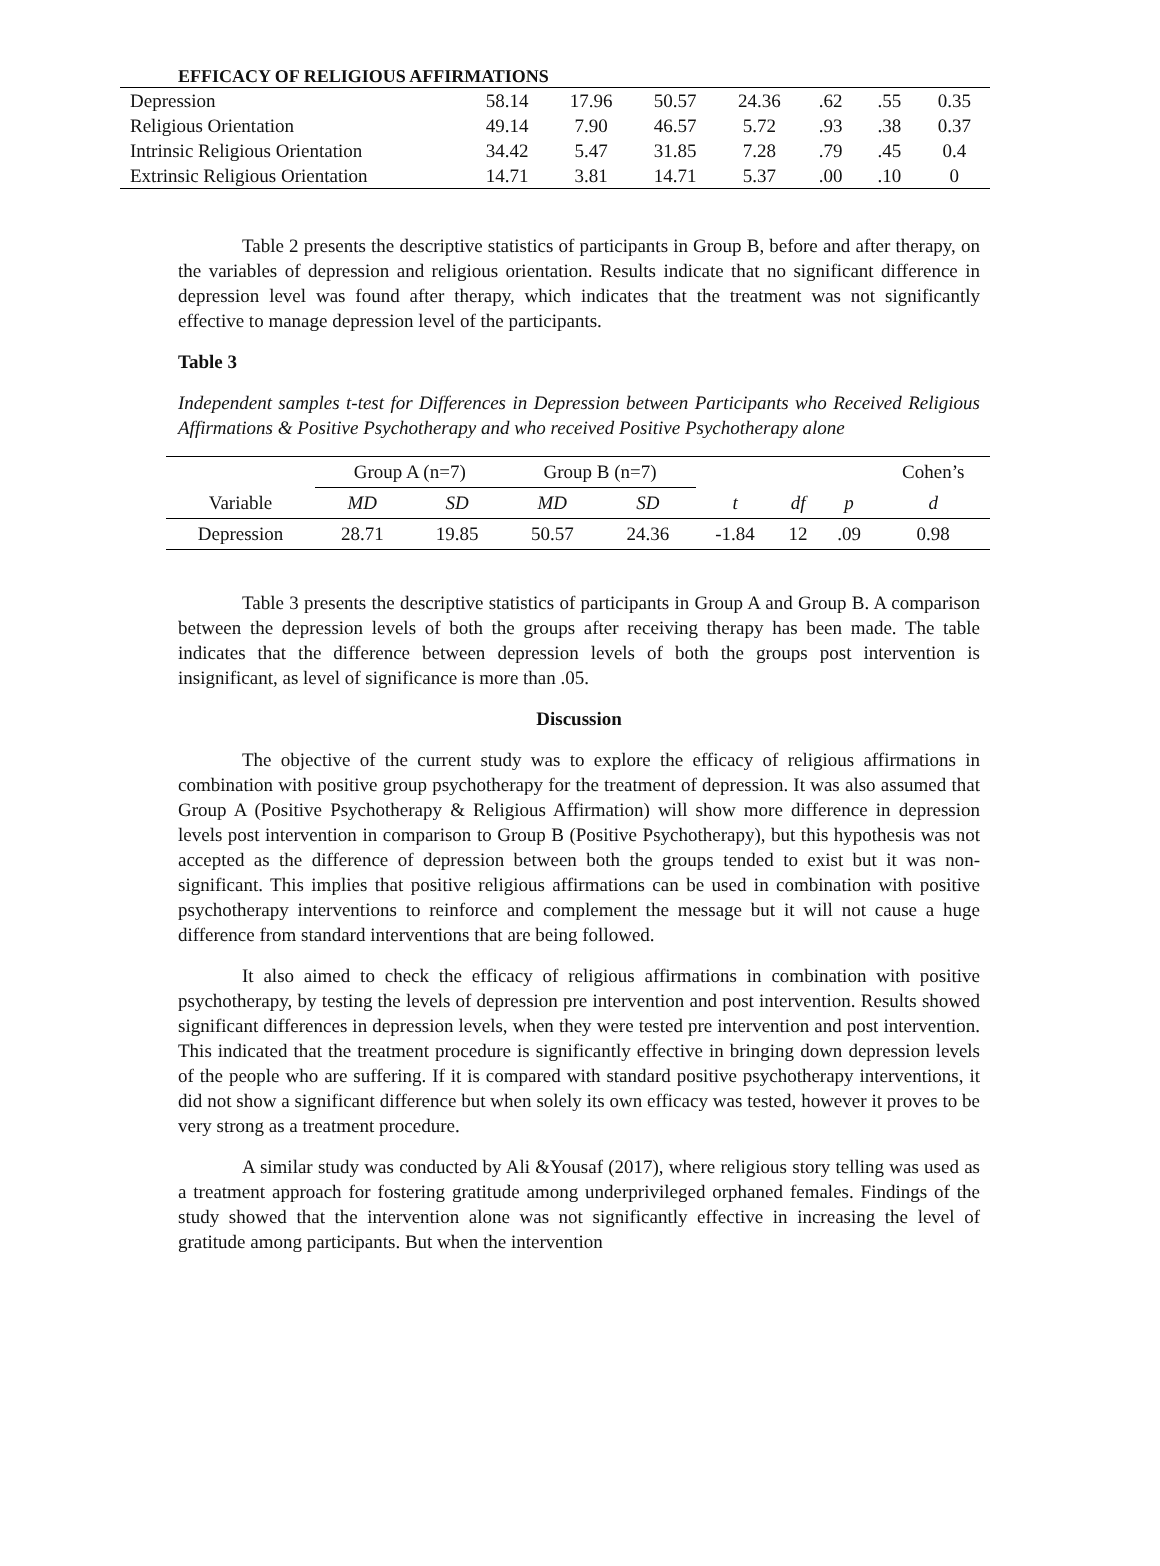EFFICACY OF RELIGIOUS AFFIRMATIONS
| Depression | 58.14 | 17.96 | 50.57 | 24.36 | .62 | .55 | 0.35 |
| Religious Orientation | 49.14 | 7.90 | 46.57 | 5.72 | .93 | .38 | 0.37 |
| Intrinsic Religious Orientation | 34.42 | 5.47 | 31.85 | 7.28 | .79 | .45 | 0.4 |
| Extrinsic Religious Orientation | 14.71 | 3.81 | 14.71 | 5.37 | .00 | .10 | 0 |
Table 2 presents the descriptive statistics of participants in Group B, before and after therapy, on the variables of depression and religious orientation. Results indicate that no significant difference in depression level was found after therapy, which indicates that the treatment was not significantly effective to manage depression level of the participants.
Table 3
Independent samples t-test for Differences in Depression between Participants who Received Religious Affirmations & Positive Psychotherapy and who received Positive Psychotherapy alone
| | Group A (n=7) | | Group B (n=7) | | | | | Cohen’s |
| --- | --- | --- | --- | --- | --- | --- | --- | --- |
| Variable | MD | SD | MD | SD | t | df | p | d |
| Depression | 28.71 | 19.85 | 50.57 | 24.36 | -1.84 | 12 | .09 | 0.98 |
Table 3 presents the descriptive statistics of participants in Group A and Group B. A comparison between the depression levels of both the groups after receiving therapy has been made. The table indicates that the difference between depression levels of both the groups post intervention is insignificant, as level of significance is more than .05.
Discussion
The objective of the current study was to explore the efficacy of religious affirmations in combination with positive group psychotherapy for the treatment of depression. It was also assumed that Group A (Positive Psychotherapy & Religious Affirmation) will show more difference in depression levels post intervention in comparison to Group B (Positive Psychotherapy), but this hypothesis was not accepted as the difference of depression between both the groups tended to exist but it was non-significant. This implies that positive religious affirmations can be used in combination with positive psychotherapy interventions to reinforce and complement the message but it will not cause a huge difference from standard interventions that are being followed.
It also aimed to check the efficacy of religious affirmations in combination with positive psychotherapy, by testing the levels of depression pre intervention and post intervention. Results showed significant differences in depression levels, when they were tested pre intervention and post intervention. This indicated that the treatment procedure is significantly effective in bringing down depression levels of the people who are suffering. If it is compared with standard positive psychotherapy interventions, it did not show a significant difference but when solely its own efficacy was tested, however it proves to be very strong as a treatment procedure.
A similar study was conducted by Ali &Yousaf (2017), where religious story telling was used as a treatment approach for fostering gratitude among underprivileged orphaned females. Findings of the study showed that the intervention alone was not significantly effective in increasing the level of gratitude among participants. But when the intervention